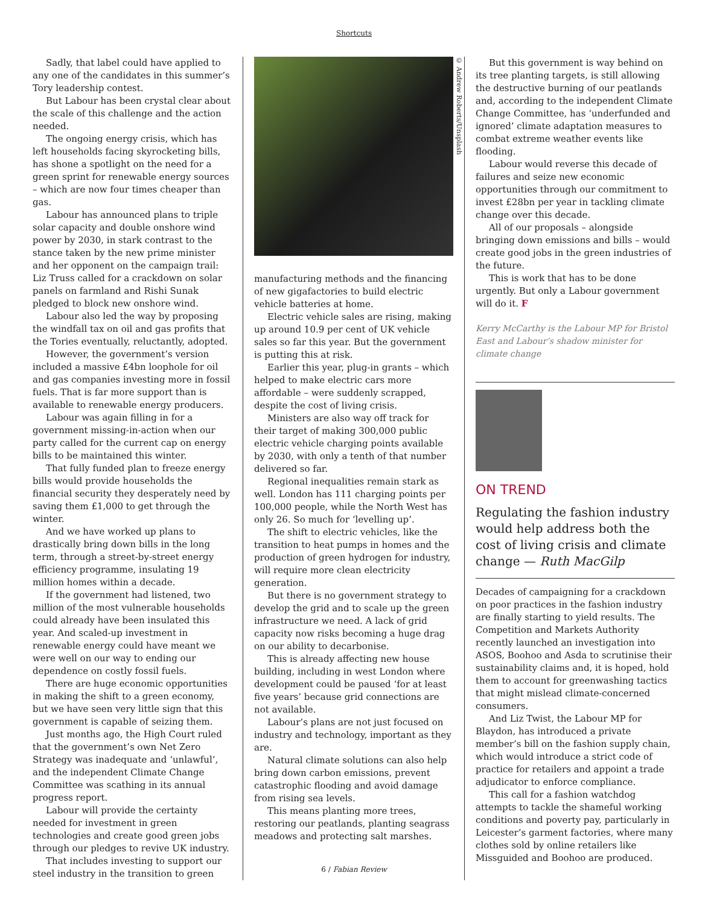Shortcuts
Sadly, that label could have applied to any one of the candidates in this summer’s Tory leadership contest.
But Labour has been crystal clear about the scale of this challenge and the action needed.
The ongoing energy crisis, which has left households facing skyrocketing bills, has shone a spotlight on the need for a green sprint for renewable energy sources – which are now four times cheaper than gas.
Labour has announced plans to triple solar capacity and double onshore wind power by 2030, in stark contrast to the stance taken by the new prime minister and her opponent on the campaign trail: Liz Truss called for a crackdown on solar panels on farmland and Rishi Sunak pledged to block new onshore wind.
Labour also led the way by proposing the windfall tax on oil and gas profits that the Tories eventually, reluctantly, adopted.
However, the government’s version included a massive £4bn loophole for oil and gas companies investing more in fossil fuels. That is far more support than is available to renewable energy producers.
Labour was again filling in for a government missing-in-action when our party called for the current cap on energy bills to be maintained this winter.
That fully funded plan to freeze energy bills would provide households the financial security they desperately need by saving them £1,000 to get through the winter.
And we have worked up plans to drastically bring down bills in the long term, through a street-by-street energy efficiency programme, insulating 19 million homes within a decade.
If the government had listened, two million of the most vulnerable households could already have been insulated this year. And scaled-up investment in renewable energy could have meant we were well on our way to ending our dependence on costly fossil fuels.
There are huge economic opportunities in making the shift to a green economy, but we have seen very little sign that this government is capable of seizing them.
Just months ago, the High Court ruled that the government’s own Net Zero Strategy was inadequate and ‘unlawful’, and the independent Climate Change Committee was scathing in its annual progress report.
Labour will provide the certainty needed for investment in green technologies and create good green jobs through our pledges to revive UK industry.
That includes investing to support our steel industry in the transition to green
© Andrew Roberts/Unsplash
manufacturing methods and the financing of new gigafactories to build electric vehicle batteries at home.
Electric vehicle sales are rising, making up around 10.9 per cent of UK vehicle sales so far this year. But the government is putting this at risk.
Earlier this year, plug-in grants – which helped to make electric cars more affordable – were suddenly scrapped, despite the cost of living crisis.
Ministers are also way off track for their target of making 300,000 public electric vehicle charging points available by 2030, with only a tenth of that number delivered so far.
Regional inequalities remain stark as well. London has 111 charging points per 100,000 people, while the North West has only 26. So much for ‘levelling up’.
The shift to electric vehicles, like the transition to heat pumps in homes and the production of green hydrogen for industry, will require more clean electricity generation.
But there is no government strategy to develop the grid and to scale up the green infrastructure we need. A lack of grid capacity now risks becoming a huge drag on our ability to decarbonise.
This is already affecting new house building, including in west London where development could be paused ‘for at least five years’ because grid connections are not available.
Labour’s plans are not just focused on industry and technology, important as they are.
Natural climate solutions can also help bring down carbon emissions, prevent catastrophic flooding and avoid damage from rising sea levels.
This means planting more trees, restoring our peatlands, planting seagrass meadows and protecting salt marshes.
But this government is way behind on its tree planting targets, is still allowing the destructive burning of our peatlands and, according to the independent Climate Change Committee, has ‘underfunded and ignored’ climate adaptation measures to combat extreme weather events like flooding.
Labour would reverse this decade of failures and seize new economic opportunities through our commitment to invest £28bn per year in tackling climate change over this decade.
All of our proposals – alongside bringing down emissions and bills – would create good jobs in the green industries of the future.
This is work that has to be done urgently. But only a Labour government will do it. F
Kerry McCarthy is the Labour MP for Bristol East and Labour’s shadow minister for climate change
ON TREND
Regulating the fashion industry would help address both the cost of living crisis and climate change — Ruth MacGilp
Decades of campaigning for a crackdown on poor practices in the fashion industry are finally starting to yield results. The Competition and Markets Authority recently launched an investigation into ASOS, Boohoo and Asda to scrutinise their sustainability claims and, it is hoped, hold them to account for greenwashing tactics that might mislead climate-concerned consumers.
And Liz Twist, the Labour MP for Blaydon, has introduced a private member’s bill on the fashion supply chain, which would introduce a strict code of practice for retailers and appoint a trade adjudicator to enforce compliance.
This call for a fashion watchdog attempts to tackle the shameful working conditions and poverty pay, particularly in Leicester’s garment factories, where many clothes sold by online retailers like Missguided and Boohoo are produced.
6 / Fabian Review